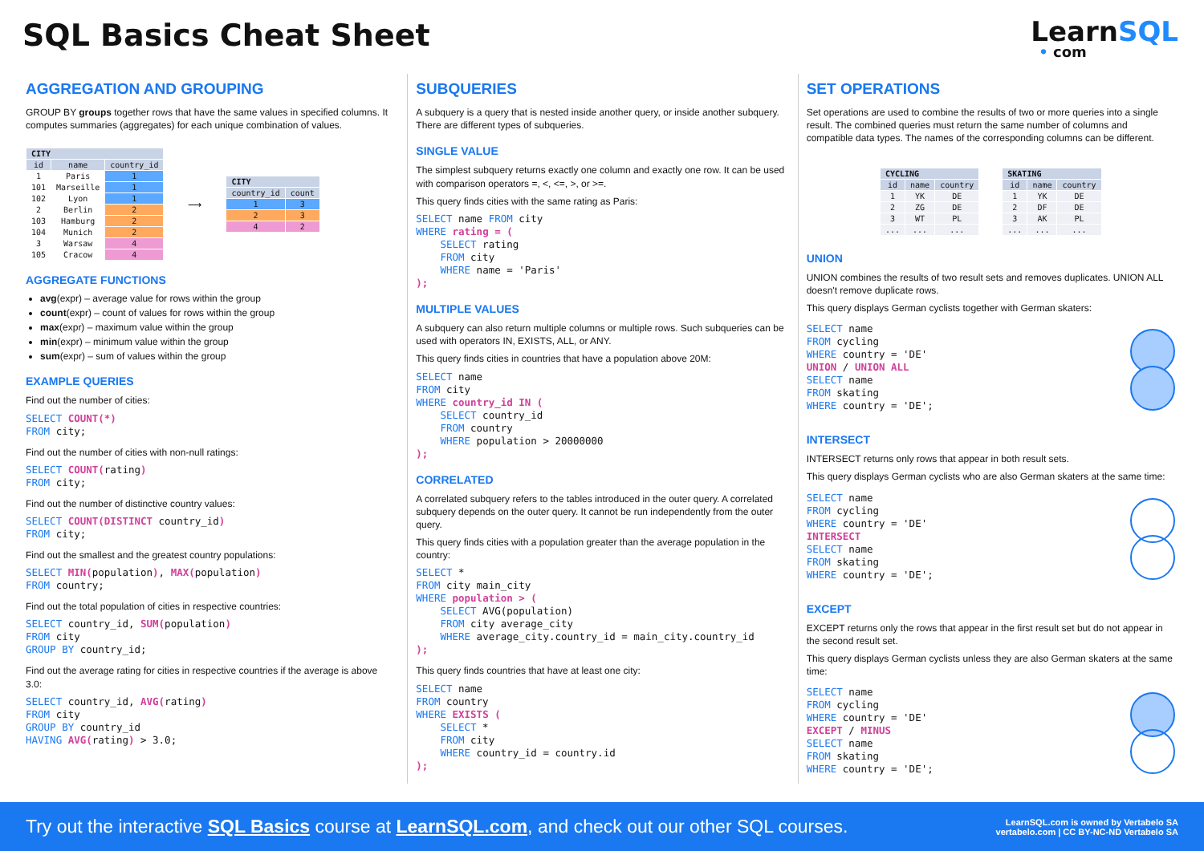SQL Basics Cheat Sheet
LearnSQL
• com
AGGREGATION AND GROUPING
GROUP BY groups together rows that have the same values in specified columns. It computes summaries (aggregates) for each unique combination of values.
| CITY | | |
| --- | --- | --- |
| id | name | country_id |
| 1 | Paris | 1 |
| 101 | Marseille | 1 |
| 102 | Lyon | 1 |
| 2 | Berlin | 2 |
| 103 | Hamburg | 2 |
| 104 | Munich | 2 |
| 3 | Warsaw | 4 |
| 105 | Cracow | 4 |
⟶
| CITY | |
| --- | --- |
| country_id | count |
| 1 | 3 |
| 2 | 3 |
| 4 | 2 |
AGGREGATE FUNCTIONS
avg(expr) – average value for rows within the group
count(expr) – count of values for rows within the group
max(expr) – maximum value within the group
min(expr) – minimum value within the group
sum(expr) – sum of values within the group
EXAMPLE QUERIES
Find out the number of cities:
SELECT COUNT(*)
FROM city;
Find out the number of cities with non-null ratings:
SELECT COUNT(rating)
FROM city;
Find out the number of distinctive country values:
SELECT COUNT(DISTINCT country_id)
FROM city;
Find out the smallest and the greatest country populations:
SELECT MIN(population), MAX(population)
FROM country;
Find out the total population of cities in respective countries:
SELECT country_id, SUM(population)
FROM city
GROUP BY country_id;
Find out the average rating for cities in respective countries if the average is above 3.0:
SELECT country_id, AVG(rating)
FROM city
GROUP BY country_id
HAVING AVG(rating) > 3.0;
SUBQUERIES
A subquery is a query that is nested inside another query, or inside another subquery. There are different types of subqueries.
SINGLE VALUE
The simplest subquery returns exactly one column and exactly one row. It can be used with comparison operators =, <, <=, >, or >=.
This query finds cities with the same rating as Paris:
SELECT name FROM city
WHERE rating = (
    SELECT rating
    FROM city
    WHERE name = 'Paris'
);
MULTIPLE VALUES
A subquery can also return multiple columns or multiple rows. Such subqueries can be used with operators IN, EXISTS, ALL, or ANY.
This query finds cities in countries that have a population above 20M:
SELECT name
FROM city
WHERE country_id IN (
    SELECT country_id
    FROM country
    WHERE population > 20000000
);
CORRELATED
A correlated subquery refers to the tables introduced in the outer query. A correlated subquery depends on the outer query. It cannot be run independently from the outer query.
This query finds cities with a population greater than the average population in the country:
SELECT *
FROM city main_city
WHERE population > (
    SELECT AVG(population)
    FROM city average_city
    WHERE average_city.country_id = main_city.country_id
);
This query finds countries that have at least one city:
SELECT name
FROM country
WHERE EXISTS (
    SELECT *
    FROM city
    WHERE country_id = country.id
);
SET OPERATIONS
Set operations are used to combine the results of two or more queries into a single result. The combined queries must return the same number of columns and compatible data types. The names of the corresponding columns can be different.
| CYCLING | | |
| --- | --- | --- |
| id | name | country |
| 1 | YK | DE |
| 2 | ZG | DE |
| 3 | WT | PL |
| ... | ... | ... |
| SKATING | | |
| --- | --- | --- |
| id | name | country |
| 1 | YK | DE |
| 2 | DF | DE |
| 3 | AK | PL |
| ... | ... | ... |
UNION
UNION combines the results of two result sets and removes duplicates. UNION ALL doesn't remove duplicate rows.
This query displays German cyclists together with German skaters:
SELECT name
FROM cycling
WHERE country = 'DE'
UNION / UNION ALL
SELECT name
FROM skating
WHERE country = 'DE';
INTERSECT
INTERSECT returns only rows that appear in both result sets.
This query displays German cyclists who are also German skaters at the same time:
SELECT name
FROM cycling
WHERE country = 'DE'
INTERSECT
SELECT name
FROM skating
WHERE country = 'DE';
EXCEPT
EXCEPT returns only the rows that appear in the first result set but do not appear in the second result set.
This query displays German cyclists unless they are also German skaters at the same time:
SELECT name
FROM cycling
WHERE country = 'DE'
EXCEPT / MINUS
SELECT name
FROM skating
WHERE country = 'DE';
Try out the interactive SQL Basics course at LearnSQL.com, and check out our other SQL courses.
LearnSQL.com is owned by Vertabelo SA
vertabelo.com | CC BY-NC-ND Vertabelo SA